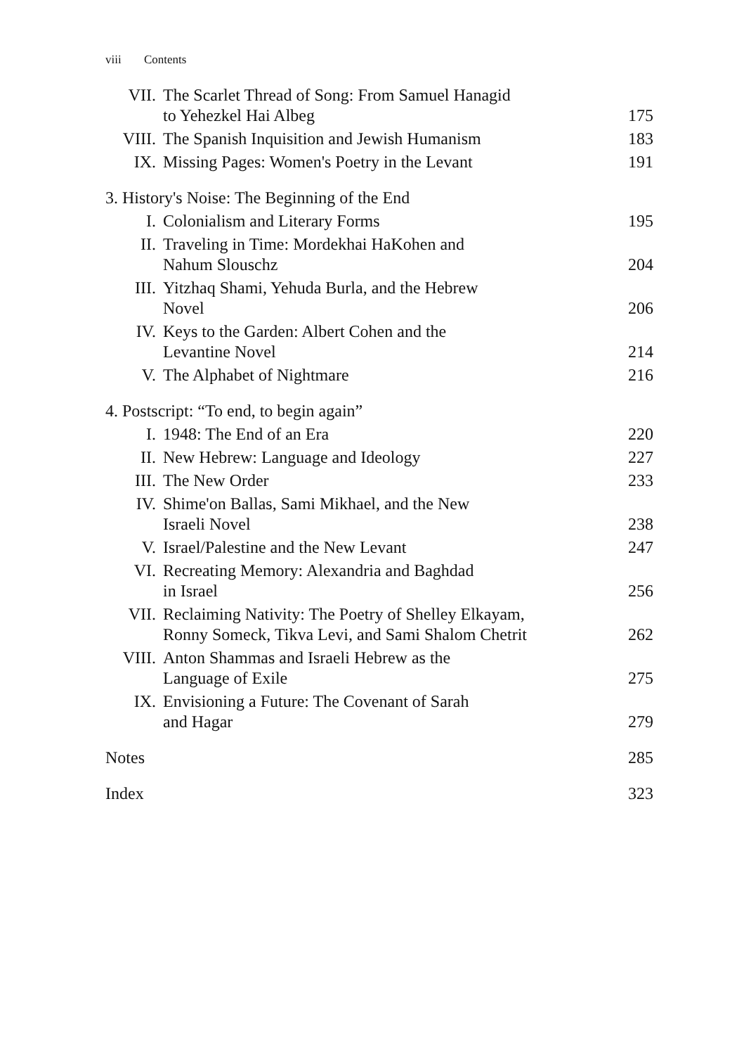viii Contents
| VII. | The Scarlet Thread of Song: From Samuel Hanagid to Yehezkel Hai Albeg | 175 |
| VIII. | The Spanish Inquisition and Jewish Humanism | 183 |
| IX. | Missing Pages: Women's Poetry in the Levant | 191 |
| 3. History's Noise: The Beginning of the End | | |
| I. | Colonialism and Literary Forms | 195 |
| II. | Traveling in Time: Mordekhai HaKohen and Nahum Slouschz | 204 |
| III. | Yitzhaq Shami, Yehuda Burla, and the Hebrew Novel | 206 |
| IV. | Keys to the Garden: Albert Cohen and the Levantine Novel | 214 |
| V. | The Alphabet of Nightmare | 216 |
| 4. Postscript: “To end, to begin again” | | |
| I. | 1948: The End of an Era | 220 |
| II. | New Hebrew: Language and Ideology | 227 |
| III. | The New Order | 233 |
| IV. | Shime'on Ballas, Sami Mikhael, and the New Israeli Novel | 238 |
| V. | Israel/Palestine and the New Levant | 247 |
| VI. | Recreating Memory: Alexandria and Baghdad in Israel | 256 |
| VII. | Reclaiming Nativity: The Poetry of Shelley Elkayam, Ronny Someck, Tikva Levi, and Sami Shalom Chetrit | 262 |
| VIII. | Anton Shammas and Israeli Hebrew as the Language of Exile | 275 |
| IX. | Envisioning a Future: The Covenant of Sarah and Hagar | 279 |
| Notes | | 285 |
| Index | | 323 |